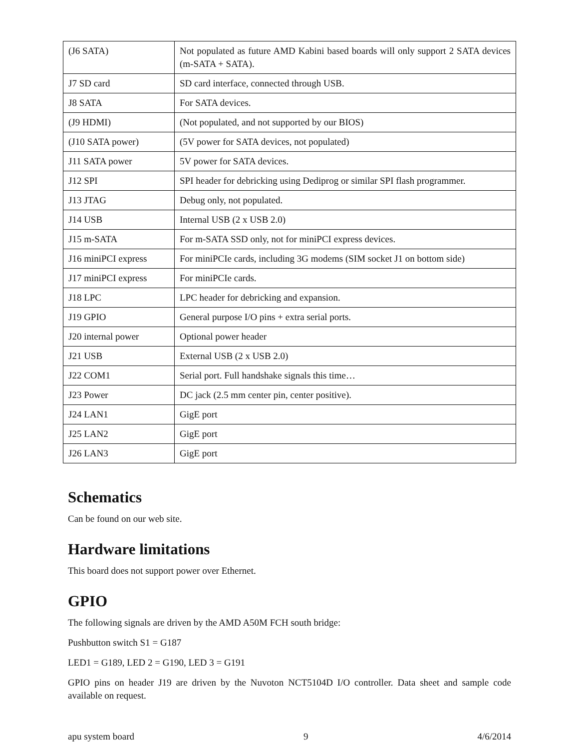| (J6 SATA) | Not populated as future AMD Kabini based boards will only support 2 SATA devices (m-SATA + SATA). |
| J7 SD card | SD card interface, connected through USB. |
| J8 SATA | For SATA devices. |
| (J9 HDMI) | (Not populated, and not supported by our BIOS) |
| (J10 SATA power) | (5V power for SATA devices, not populated) |
| J11 SATA power | 5V power for SATA devices. |
| J12 SPI | SPI header for debricking using Dediprog or similar SPI flash programmer. |
| J13 JTAG | Debug only, not populated. |
| J14 USB | Internal USB (2 x USB 2.0) |
| J15 m-SATA | For m-SATA SSD only, not for miniPCI express devices. |
| J16 miniPCI express | For miniPCIe cards, including 3G modems (SIM socket J1 on bottom side) |
| J17 miniPCI express | For miniPCIe cards. |
| J18 LPC | LPC header for debricking and expansion. |
| J19 GPIO | General purpose I/O pins + extra serial ports. |
| J20 internal power | Optional power header |
| J21 USB | External USB (2 x USB 2.0) |
| J22 COM1 | Serial port. Full handshake signals this time… |
| J23 Power | DC jack (2.5 mm center pin, center positive). |
| J24 LAN1 | GigE port |
| J25 LAN2 | GigE port |
| J26 LAN3 | GigE port |
Schematics
Can be found on our web site.
Hardware limitations
This board does not support power over Ethernet.
GPIO
The following signals are driven by the AMD A50M FCH south bridge:
Pushbutton switch S1 = G187
LED1 = G189, LED 2 = G190, LED 3 = G191
GPIO pins on header J19 are driven by the Nuvoton NCT5104D I/O controller. Data sheet and sample code available on request.
apu system board 9 4/6/2014